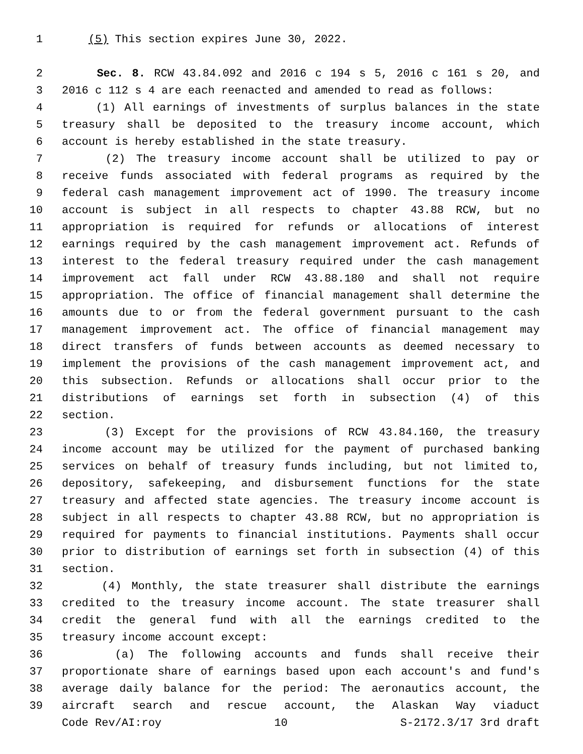1 (5) This section expires June 30, 2022.
2 Sec. 8. RCW 43.84.092 and 2016 c 194 s 5, 2016 c 161 s 20, and
3 2016 c 112 s 4 are each reenacted and amended to read as follows:
4 (1) All earnings of investments of surplus balances in the state
5 treasury shall be deposited to the treasury income account, which
6 account is hereby established in the state treasury.
7 (2) The treasury income account shall be utilized to pay or
8 receive funds associated with federal programs as required by the
9 federal cash management improvement act of 1990. The treasury income
10 account is subject in all respects to chapter 43.88 RCW, but no
11 appropriation is required for refunds or allocations of interest
12 earnings required by the cash management improvement act. Refunds of
13 interest to the federal treasury required under the cash management
14 improvement act fall under RCW 43.88.180 and shall not require
15 appropriation. The office of financial management shall determine the
16 amounts due to or from the federal government pursuant to the cash
17 management improvement act. The office of financial management may
18 direct transfers of funds between accounts as deemed necessary to
19 implement the provisions of the cash management improvement act, and
20 this subsection. Refunds or allocations shall occur prior to the
21 distributions of earnings set forth in subsection (4) of this
22 section.
23 (3) Except for the provisions of RCW 43.84.160, the treasury
24 income account may be utilized for the payment of purchased banking
25 services on behalf of treasury funds including, but not limited to,
26 depository, safekeeping, and disbursement functions for the state
27 treasury and affected state agencies. The treasury income account is
28 subject in all respects to chapter 43.88 RCW, but no appropriation is
29 required for payments to financial institutions. Payments shall occur
30 prior to distribution of earnings set forth in subsection (4) of this
31 section.
32 (4) Monthly, the state treasurer shall distribute the earnings
33 credited to the treasury income account. The state treasurer shall
34 credit the general fund with all the earnings credited to the
35 treasury income account except:
36 (a) The following accounts and funds shall receive their
37 proportionate share of earnings based upon each account's and fund's
38 average daily balance for the period: The aeronautics account, the
39 aircraft search and rescue account, the Alaskan Way viaduct
Code Rev/AI:roy 10 S-2172.3/17 3rd draft